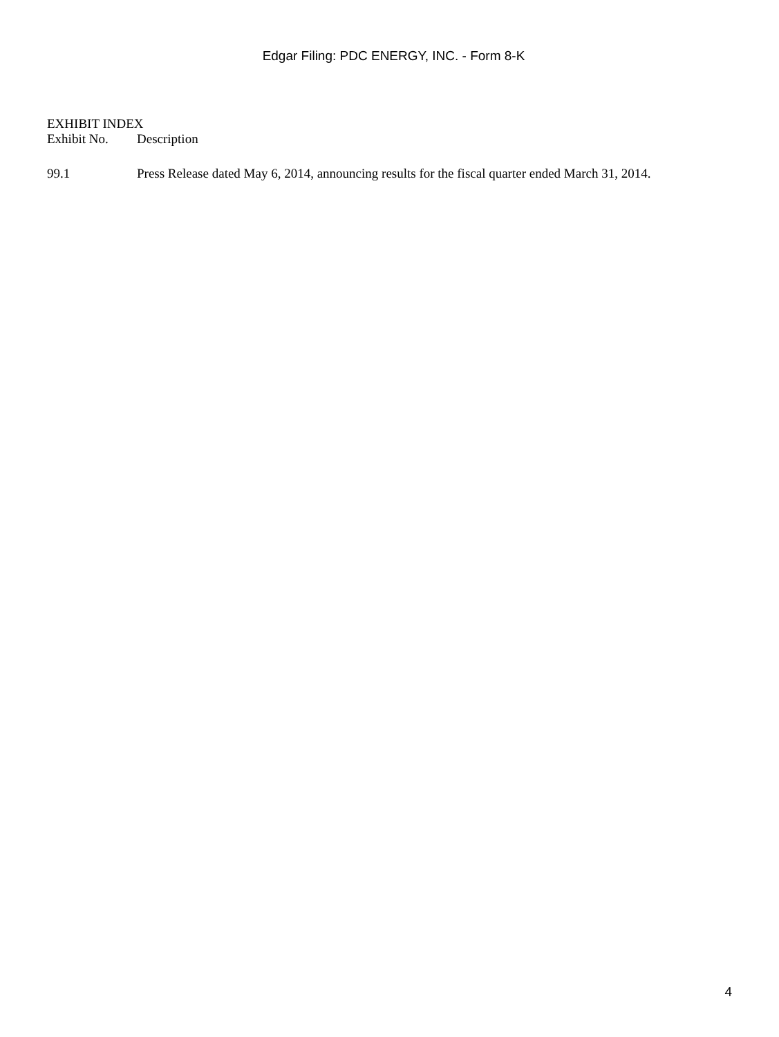Edgar Filing: PDC ENERGY, INC. - Form 8-K
EXHIBIT INDEX
| Exhibit No. | Description |
| --- | --- |
| 99.1 | Press Release dated May 6, 2014, announcing results for the fiscal quarter ended March 31, 2014. |
4